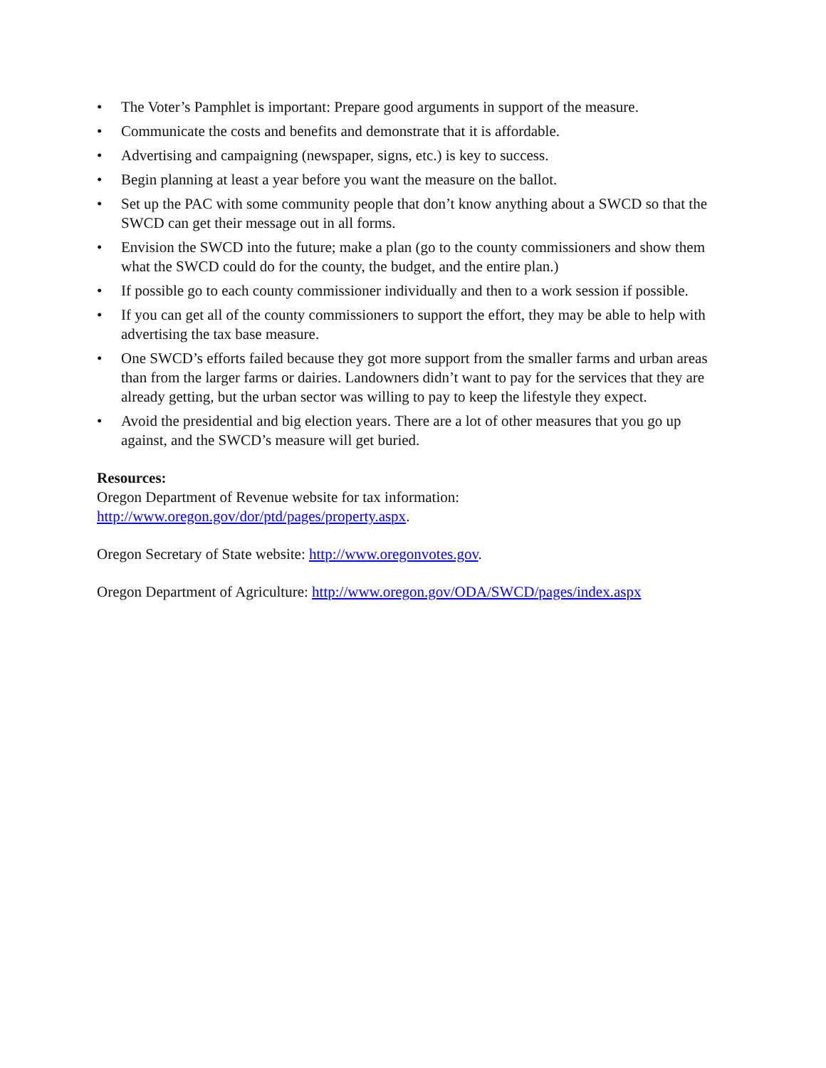• The Voter’s Pamphlet is important: Prepare good arguments in support of the measure.
• Communicate the costs and benefits and demonstrate that it is affordable.
• Advertising and campaigning (newspaper, signs, etc.) is key to success.
• Begin planning at least a year before you want the measure on the ballot.
• Set up the PAC with some community people that don’t know anything about a SWCD so that the SWCD can get their message out in all forms.
• Envision the SWCD into the future; make a plan (go to the county commissioners and show them what the SWCD could do for the county, the budget, and the entire plan.)
• If possible go to each county commissioner individually and then to a work session if possible.
• If you can get all of the county commissioners to support the effort, they may be able to help with advertising the tax base measure.
• One SWCD’s efforts failed because they got more support from the smaller farms and urban areas than from the larger farms or dairies. Landowners didn’t want to pay for the services that they are already getting, but the urban sector was willing to pay to keep the lifestyle they expect.
• Avoid the presidential and big election years. There are a lot of other measures that you go up against, and the SWCD’s measure will get buried.
Resources:
Oregon Department of Revenue website for tax information:
http://www.oregon.gov/dor/ptd/pages/property.aspx.
Oregon Secretary of State website: http://www.oregonvotes.gov.
Oregon Department of Agriculture: http://www.oregon.gov/ODA/SWCD/pages/index.aspx